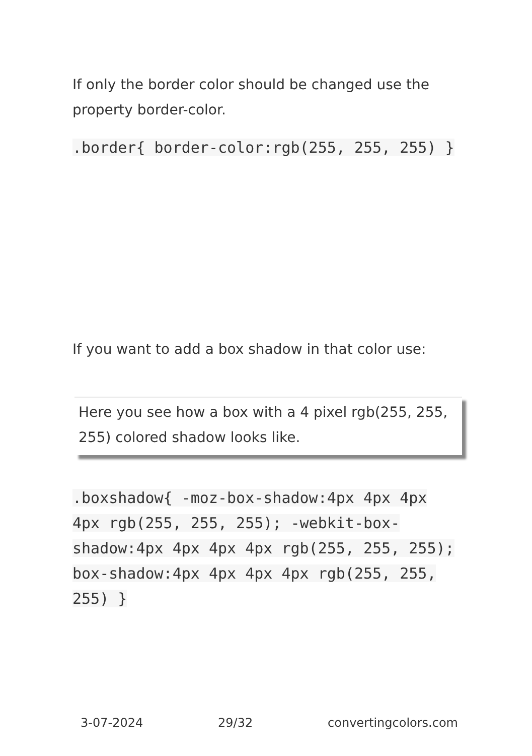If only the border color should be changed use the property border-color.
.border{ border-color:rgb(255, 255, 255) }
If you want to add a box shadow in that color use:
Here you see how a box with a 4 pixel rgb(255, 255, 255) colored shadow looks like.
.boxshadow{ -moz-box-shadow:4px 4px 4px 4px rgb(255, 255, 255); -webkit-box-shadow:4px 4px 4px 4px rgb(255, 255, 255); box-shadow:4px 4px 4px 4px rgb(255, 255, 255) }
3-07-2024 29/32 convertingcolors.com